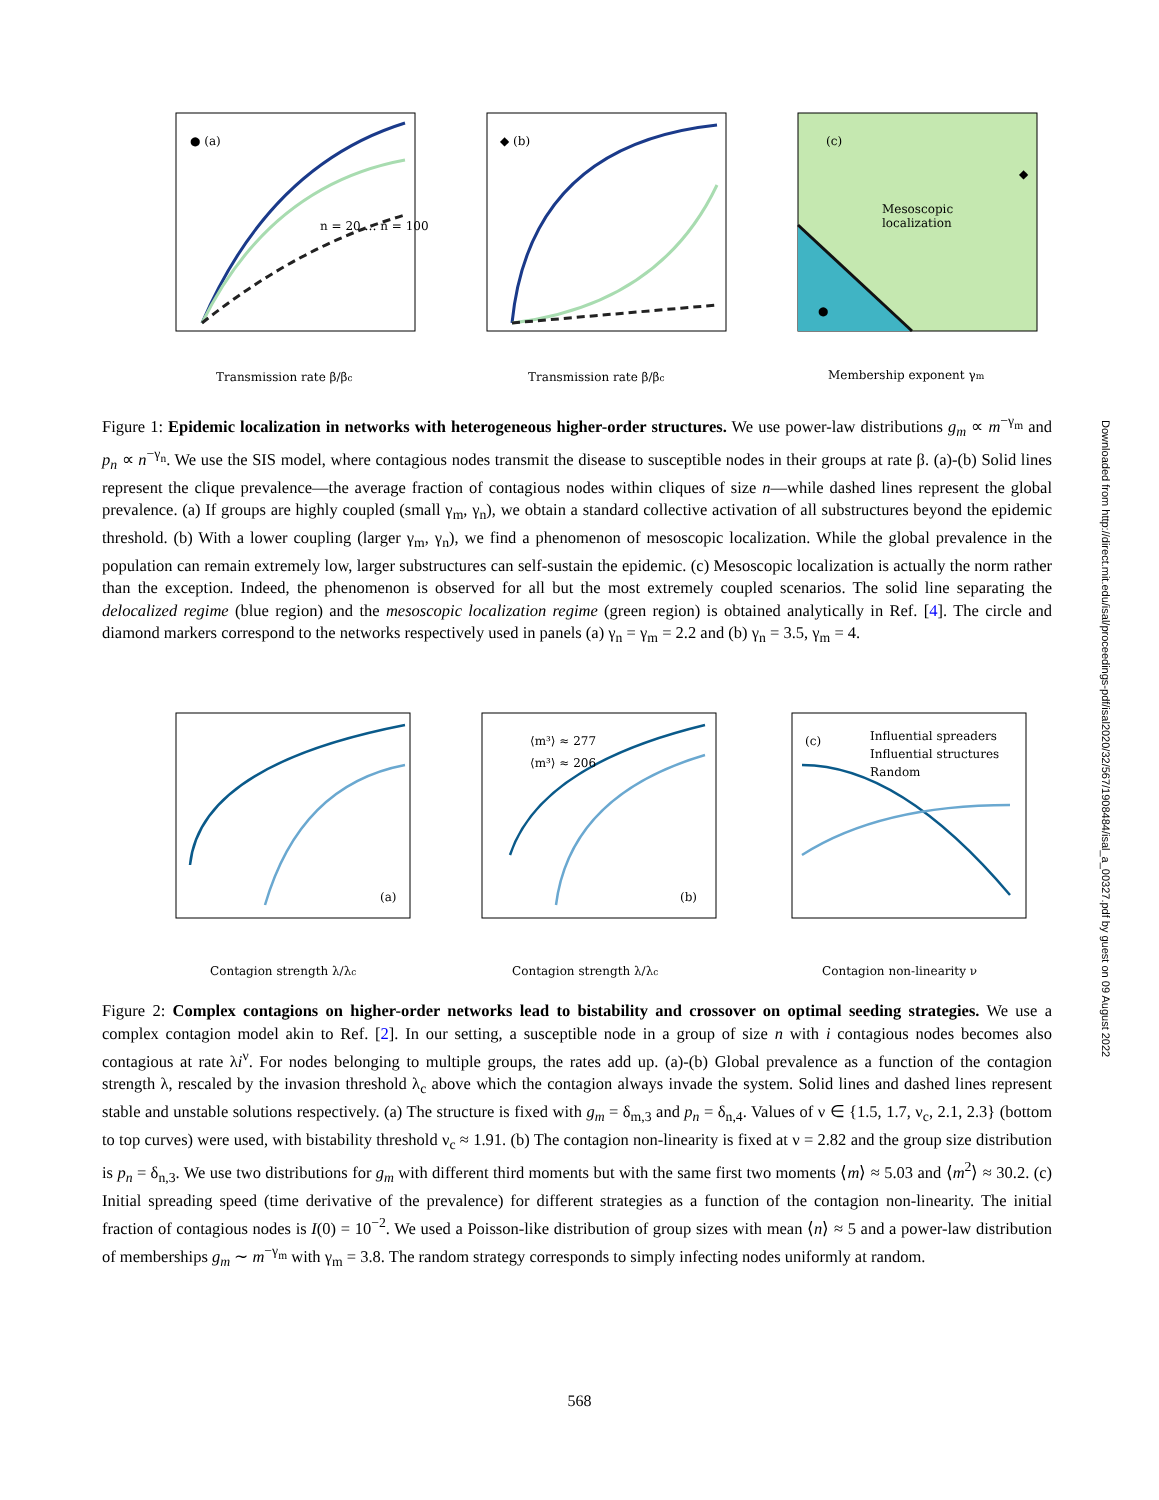● (a)
n = 20 … n = 100
Transmission rate β/βc
◆ (b)
Transmission rate β/βc
(c)
Mesoscopic
localization
◆
●
Membership exponent γm
Figure 1: Epidemic localization in networks with heterogeneous higher-order structures. We use power-law distributions g<sub>m</sub> ∝ m<sup>−γ<sub>m</sub></sup> and p<sub>n</sub> ∝ n<sup>−γ<sub>n</sub></sup>. We use the SIS model, where contagious nodes transmit the disease to susceptible nodes in their groups at rate β. (a)-(b) Solid lines represent the clique prevalence—the average fraction of contagious nodes within cliques of size n—while dashed lines represent the global prevalence. (a) If groups are highly coupled (small γ<sub>m</sub>, γ<sub>n</sub>), we obtain a standard collective activation of all substructures beyond the epidemic threshold. (b) With a lower coupling (larger γ<sub>m</sub>, γ<sub>n</sub>), we find a phenomenon of mesoscopic localization. While the global prevalence in the population can remain extremely low, larger substructures can self-sustain the epidemic. (c) Mesoscopic localization is actually the norm rather than the exception. Indeed, the phenomenon is observed for all but the most extremely coupled scenarios. The solid line separating the delocalized regime (blue region) and the mesoscopic localization regime (green region) is obtained analytically in Ref. [4]. The circle and diamond markers correspond to the networks respectively used in panels (a) γ<sub>n</sub> = γ<sub>m</sub> = 2.2 and (b) γ<sub>n</sub> = 3.5, γ<sub>m</sub> = 4.
(a)
Contagion strength λ/λc
(b)
⟨m³⟩ ≈ 277
⟨m³⟩ ≈ 206
Contagion strength λ/λc
(c)
Influential spreaders
Influential structures
Random
Contagion non-linearity ν
Figure 2: Complex contagions on higher-order networks lead to bistability and crossover on optimal seeding strategies. We use a complex contagion model akin to Ref. [2]. In our setting, a susceptible node in a group of size n with i contagious nodes becomes also contagious at rate λi<sup>ν</sup>. For nodes belonging to multiple groups, the rates add up. (a)-(b) Global prevalence as a function of the contagion strength λ, rescaled by the invasion threshold λ<sub>c</sub> above which the contagion always invade the system. Solid lines and dashed lines represent stable and unstable solutions respectively. (a) The structure is fixed with g<sub>m</sub> = δ<sub>m,3</sub> and p<sub>n</sub> = δ<sub>n,4</sub>. Values of ν ∈ {1.5, 1.7, ν<sub>c</sub>, 2.1, 2.3} (bottom to top curves) were used, with bistability threshold ν<sub>c</sub> ≈ 1.91. (b) The contagion non-linearity is fixed at ν = 2.82 and the group size distribution is p<sub>n</sub> = δ<sub>n,3</sub>. We use two distributions for g<sub>m</sub> with different third moments but with the same first two moments ⟨m⟩ ≈ 5.03 and ⟨m<sup>2</sup>⟩ ≈ 30.2. (c) Initial spreading speed (time derivative of the prevalence) for different strategies as a function of the contagion non-linearity. The initial fraction of contagious nodes is I(0) = 10<sup>−2</sup>. We used a Poisson-like distribution of group sizes with mean ⟨n⟩ ≈ 5 and a power-law distribution of memberships g<sub>m</sub> ∼ m<sup>−γ<sub>m</sub></sup> with γ<sub>m</sub> = 3.8. The random strategy corresponds to simply infecting nodes uniformly at random.
568
Downloaded from http://direct.mit.edu/isal/proceedings-pdf/isal2020/32/567/1908484/isal_a_00327.pdf by guest on 09 August 2022